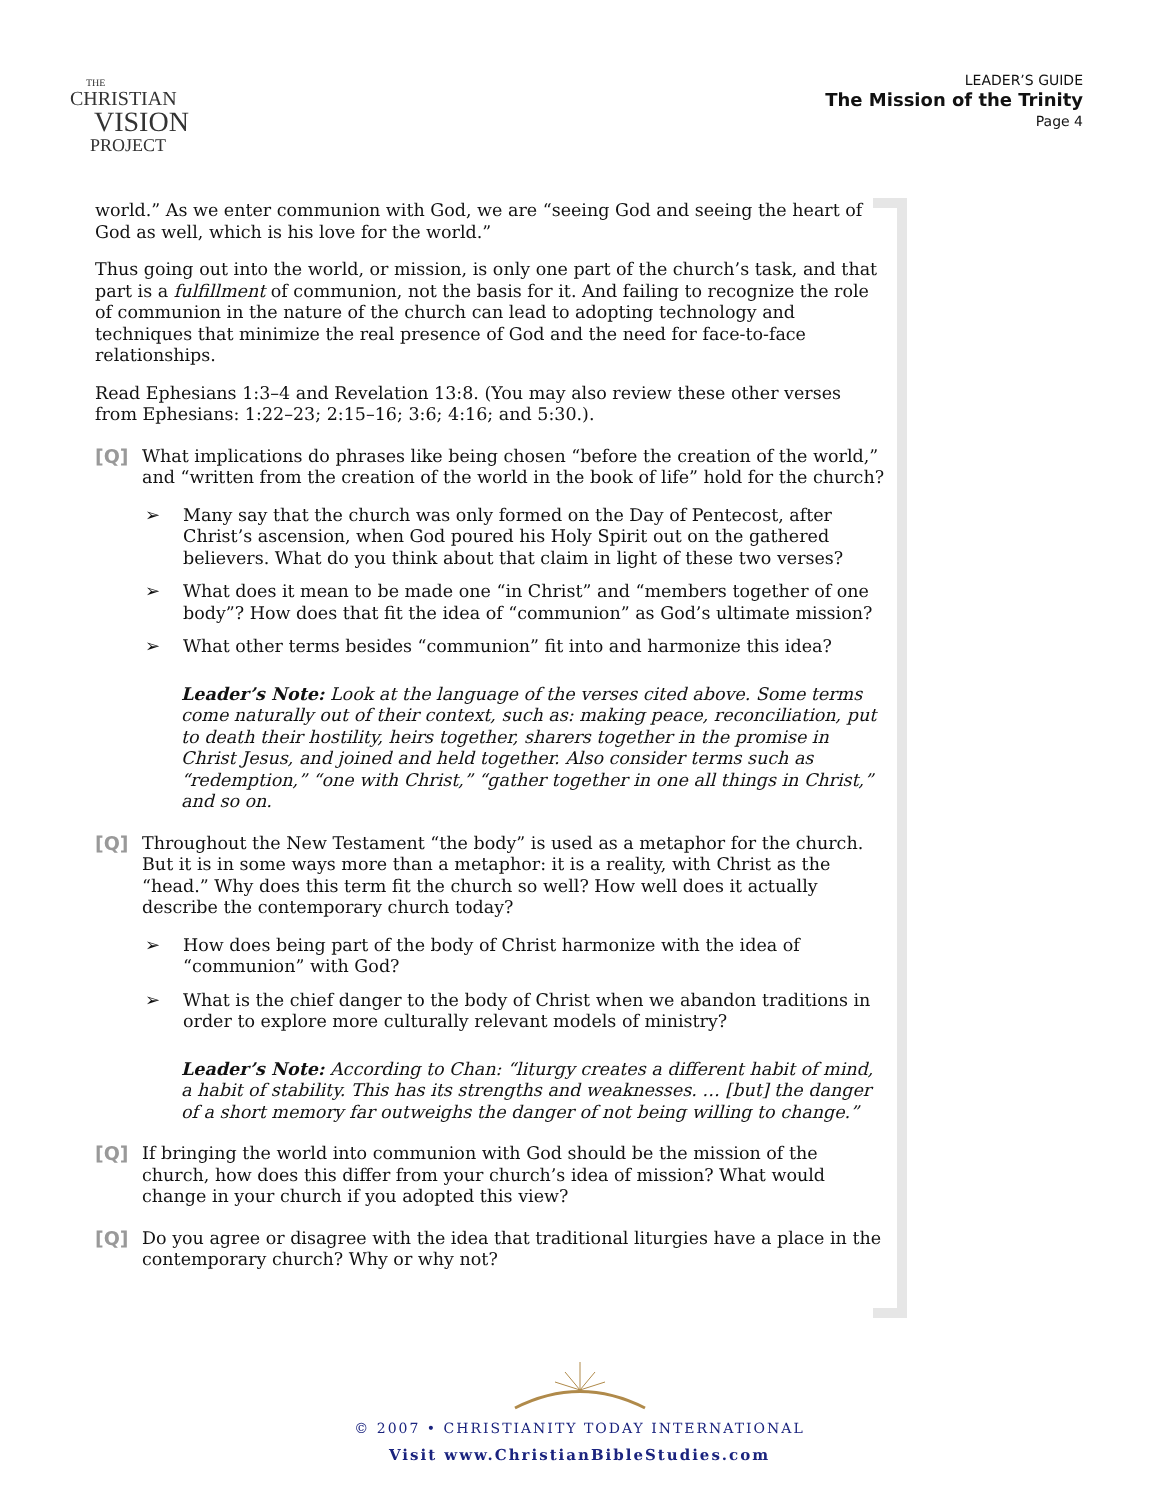THE
CHRISTIAN
VISION
PROJECT
LEADER’S GUIDE
The Mission of the Trinity
Page 4
world.” As we enter communion with God, we are “seeing God and seeing the heart of God as well, which is his love for the world.”
Thus going out into the world, or mission, is only one part of the church’s task, and that part is a fulfillment of communion, not the basis for it. And failing to recognize the role of communion in the nature of the church can lead to adopting technology and techniques that minimize the real presence of God and the need for face-to-face relationships.
Read Ephesians 1:3–4 and Revelation 13:8. (You may also review these other verses from Ephesians: 1:22–23; 2:15–16; 3:6; 4:16; and 5:30.).
[Q] What implications do phrases like being chosen “before the creation of the world,” and “written from the creation of the world in the book of life” hold for the church?
➢ Many say that the church was only formed on the Day of Pentecost, after Christ’s ascension, when God poured his Holy Spirit out on the gathered believers. What do you think about that claim in light of these two verses?
➢ What does it mean to be made one “in Christ” and “members together of one body”? How does that fit the idea of “communion” as God’s ultimate mission?
➢ What other terms besides “communion” fit into and harmonize this idea?
Leader’s Note: Look at the language of the verses cited above. Some terms come naturally out of their context, such as: making peace, reconciliation, put to death their hostility, heirs together, sharers together in the promise in Christ Jesus, and joined and held together. Also consider terms such as “redemption,” “one with Christ,” “gather together in one all things in Christ,” and so on.
[Q] Throughout the New Testament “the body” is used as a metaphor for the church. But it is in some ways more than a metaphor: it is a reality, with Christ as the “head.” Why does this term fit the church so well? How well does it actually describe the contemporary church today?
➢ How does being part of the body of Christ harmonize with the idea of “communion” with God?
➢ What is the chief danger to the body of Christ when we abandon traditions in order to explore more culturally relevant models of ministry?
Leader’s Note: According to Chan: “liturgy creates a different habit of mind, a habit of stability. This has its strengths and weaknesses. … [but] the danger of a short memory far outweighs the danger of not being willing to change.”
[Q] If bringing the world into communion with God should be the mission of the church, how does this differ from your church’s idea of mission? What would change in your church if you adopted this view?
[Q] Do you agree or disagree with the idea that traditional liturgies have a place in the contemporary church? Why or why not?
© 2007 • CHRISTIANITY TODAY INTERNATIONAL
Visit www.ChristianBibleStudies.com